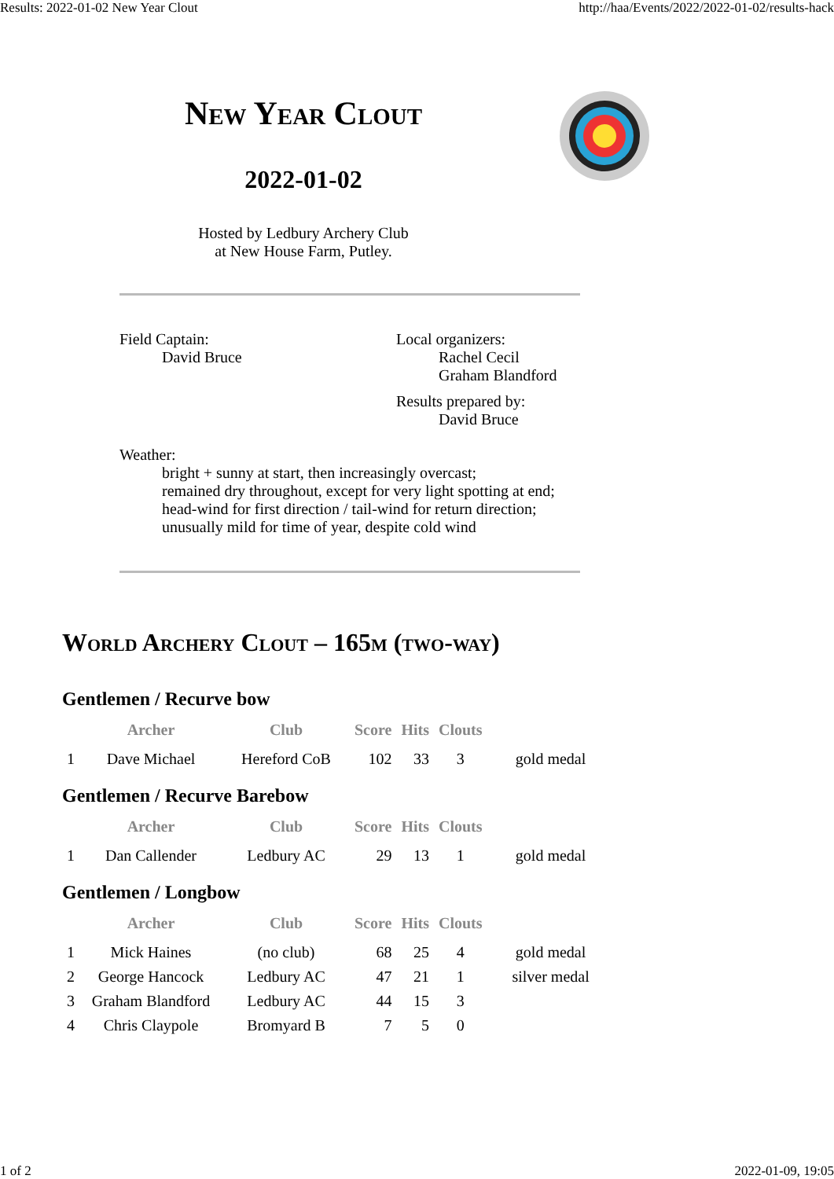Results: 2022-01-02 New Year Clout http://haa/Events/2022/2022-01-02/results-hack
New Year Clout
2022-01-02
Hosted by Ledbury Archery Club
at New House Farm, Putley.
Field Captain:
David Bruce
Local organizers:
Rachel Cecil
Graham Blandford
Results prepared by:
David Bruce
Weather:
bright + sunny at start, then increasingly overcast;
remained dry throughout, except for very light spotting at end;
head-wind for first direction / tail-wind for return direction;
unusually mild for time of year, despite cold wind
World Archery Clout – 165m (two-way)
Gentlemen / Recurve bow
| | Archer | Club | Score | Hits | Clouts | |
| --- | --- | --- | --- | --- | --- | --- |
| 1 | Dave Michael | Hereford CoB | 102 | 33 | 3 | gold medal |
Gentlemen / Recurve Barebow
| | Archer | Club | Score | Hits | Clouts | |
| --- | --- | --- | --- | --- | --- | --- |
| 1 | Dan Callender | Ledbury AC | 29 | 13 | 1 | gold medal |
Gentlemen / Longbow
| | Archer | Club | Score | Hits | Clouts | |
| --- | --- | --- | --- | --- | --- | --- |
| 1 | Mick Haines | (no club) | 68 | 25 | 4 | gold medal |
| 2 | George Hancock | Ledbury AC | 47 | 21 | 1 | silver medal |
| 3 | Graham Blandford | Ledbury AC | 44 | 15 | 3 | |
| 4 | Chris Claypole | Bromyard B | 7 | 5 | 0 | |
1 of 2 2022-01-09, 19:05